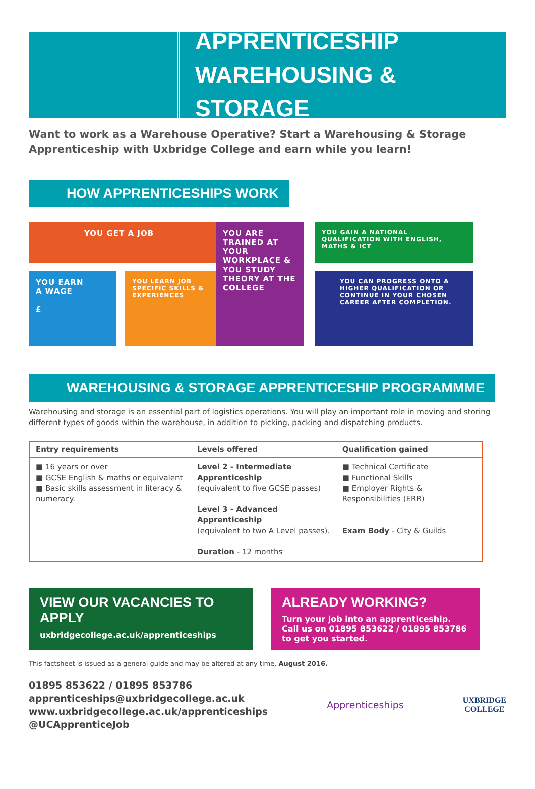APPRENTICESHIP
WAREHOUSING & STORAGE
Want to work as a Warehouse Operative? Start a Warehousing & Storage Apprenticeship with Uxbridge College and earn while you learn!
HOW APPRENTICESHIPS WORK
YOU GET A JOB
YOU EARN
A WAGE
£
YOU LEARN JOB SPECIFIC SKILLS & EXPERIENCES
YOU ARE TRAINED AT YOUR WORKPLACE & YOU STUDY THEORY AT THE COLLEGE
YOU GAIN A NATIONAL QUALIFICATION WITH ENGLISH, MATHS & ICT
YOU CAN PROGRESS ONTO A HIGHER QUALIFICATION OR CONTINUE IN YOUR CHOSEN CAREER AFTER COMPLETION.
WAREHOUSING & STORAGE APPRENTICESHIP PROGRAMMME
Warehousing and storage is an essential part of logistics operations. You will play an important role in moving and storing different types of goods within the warehouse, in addition to picking, packing and dispatching products.
| Entry requirements | Levels offered | Qualification gained |
| --- | --- | --- |
| ■ 16 years or over ■ GCSE English & maths or equivalent ■ Basic skills assessment in literacy & numeracy. | Level 2 - Intermediate Apprenticeship (equivalent to five GCSE passes) Level 3 - Advanced Apprenticeship (equivalent to two A Level passes). Duration - 12 months | ■ Technical Certificate ■ Functional Skills ■ Employer Rights & Responsibilities (ERR) Exam Body - City & Guilds |
VIEW OUR VACANCIES TO APPLY
uxbridgecollege.ac.uk/apprenticeships
ALREADY WORKING?
Turn your job into an apprenticeship. Call us on 01895 853622 / 01895 853786 to get you started.
This factsheet is issued as a general guide and may be altered at any time, August 2016.
01895 853622 / 01895 853786
apprenticeships@uxbridgecollege.ac.uk
www.uxbridgecollege.ac.uk/apprenticeships
@UCApprenticeJob
Apprenticeships
UXBRIDGE
COLLEGE